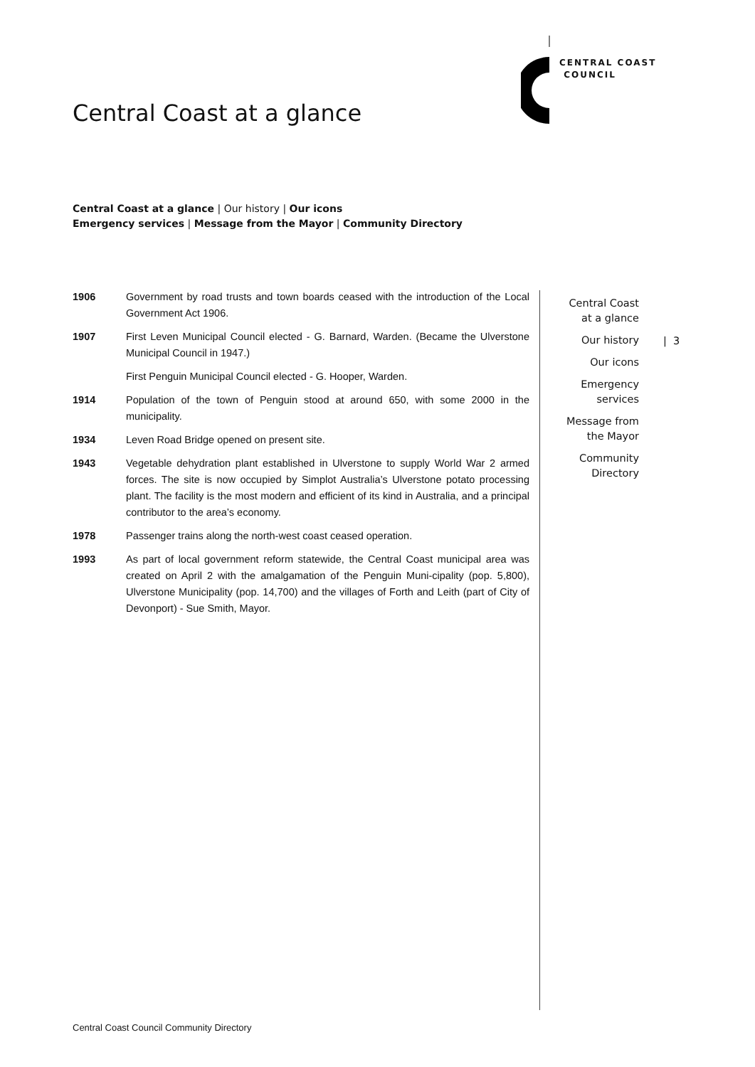CENTRAL COAST
COUNCIL
Central Coast at a glance
Central Coast at a glance | Our history | Our icons
Emergency services | Message from the Mayor | Community Directory
1906 Government by road trusts and town boards ceased with the introduction of the Local Government Act 1906.
1907 First Leven Municipal Council elected - G. Barnard, Warden. (Became the Ulverstone Municipal Council in 1947.)
First Penguin Municipal Council elected - G. Hooper, Warden.
1914 Population of the town of Penguin stood at around 650, with some 2000 in the municipality.
1934 Leven Road Bridge opened on present site.
1943 Vegetable dehydration plant established in Ulverstone to supply World War 2 armed forces. The site is now occupied by Simplot Australia’s Ulverstone potato processing plant. The facility is the most modern and efficient of its kind in Australia, and a principal contributor to the area’s economy.
1978 Passenger trains along the north-west coast ceased operation.
1993 As part of local government reform statewide, the Central Coast municipal area was created on April 2 with the amalgamation of the Penguin Muni-cipality (pop. 5,800), Ulverstone Municipality (pop. 14,700) and the villages of Forth and Leith (part of City of Devonport) - Sue Smith, Mayor.
Central Coast
at a glance
Our history
Our icons
Emergency
services
Message from
the Mayor
Community
Directory
| 3
Central Coast Council Community Directory